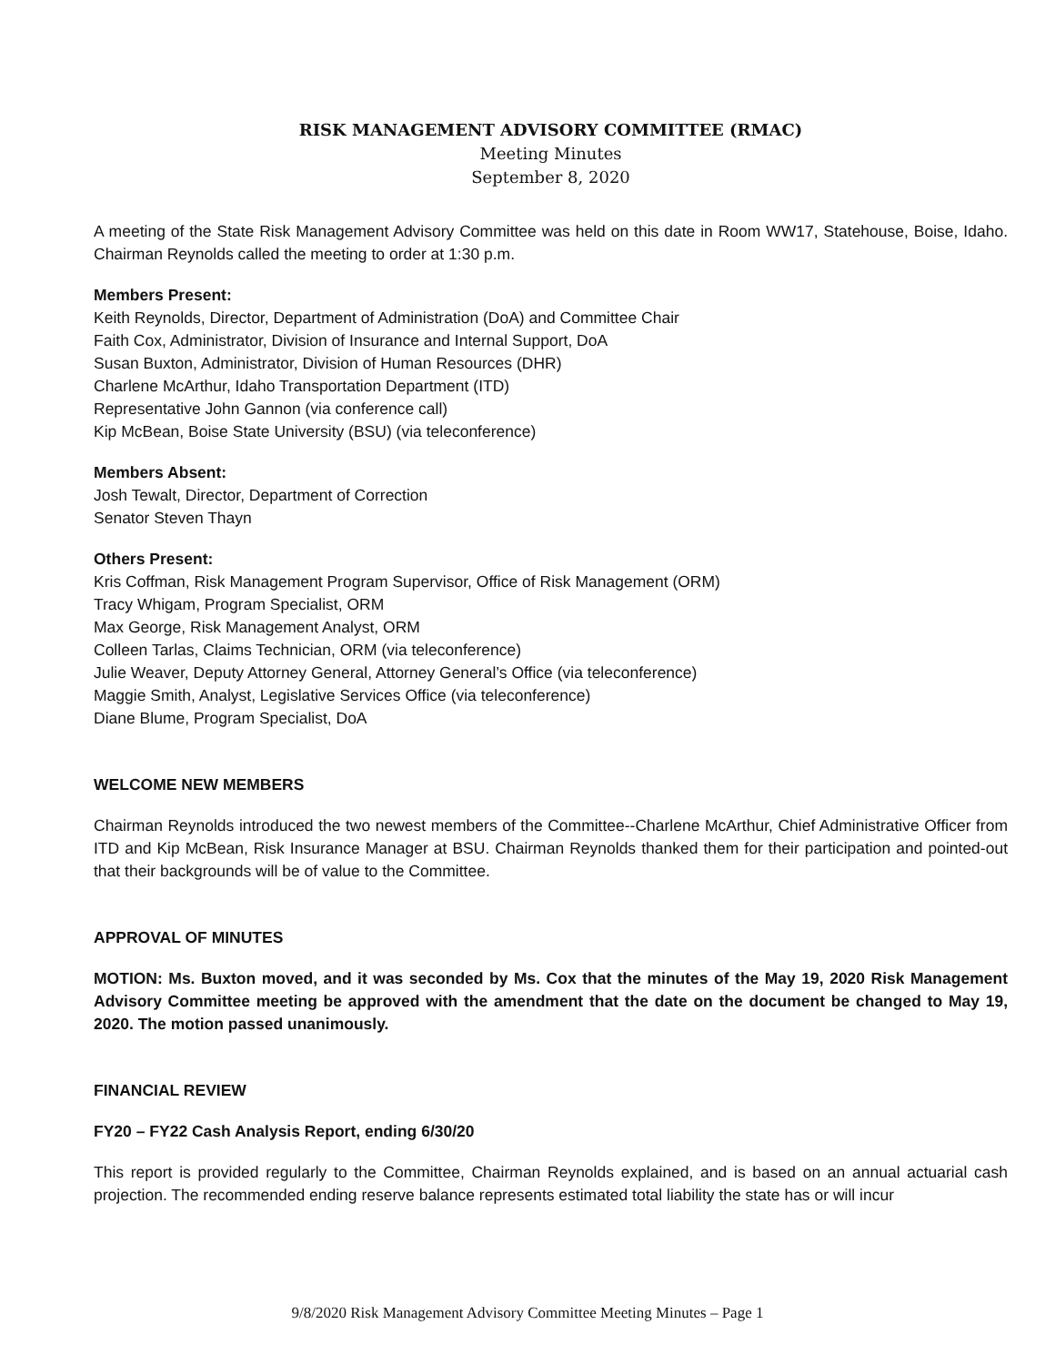RISK MANAGEMENT ADVISORY COMMITTEE (RMAC)
Meeting Minutes
September 8, 2020
A meeting of the State Risk Management Advisory Committee was held on this date in Room WW17, Statehouse, Boise, Idaho. Chairman Reynolds called the meeting to order at 1:30 p.m.
Members Present:
Keith Reynolds, Director, Department of Administration (DoA) and Committee Chair
Faith Cox, Administrator, Division of Insurance and Internal Support, DoA
Susan Buxton, Administrator, Division of Human Resources (DHR)
Charlene McArthur, Idaho Transportation Department (ITD)
Representative John Gannon (via conference call)
Kip McBean, Boise State University (BSU) (via teleconference)
Members Absent:
Josh Tewalt, Director, Department of Correction
Senator Steven Thayn
Others Present:
Kris Coffman, Risk Management Program Supervisor, Office of Risk Management (ORM)
Tracy Whigam, Program Specialist, ORM
Max George, Risk Management Analyst, ORM
Colleen Tarlas, Claims Technician, ORM (via teleconference)
Julie Weaver, Deputy Attorney General, Attorney General’s Office (via teleconference)
Maggie Smith, Analyst, Legislative Services Office (via teleconference)
Diane Blume, Program Specialist, DoA
WELCOME NEW MEMBERS
Chairman Reynolds introduced the two newest members of the Committee--Charlene McArthur, Chief Administrative Officer from ITD and Kip McBean, Risk Insurance Manager at BSU. Chairman Reynolds thanked them for their participation and pointed-out that their backgrounds will be of value to the Committee.
APPROVAL OF MINUTES
MOTION: Ms. Buxton moved, and it was seconded by Ms. Cox that the minutes of the May 19, 2020 Risk Management Advisory Committee meeting be approved with the amendment that the date on the document be changed to May 19, 2020. The motion passed unanimously.
FINANCIAL REVIEW
FY20 – FY22 Cash Analysis Report, ending 6/30/20
This report is provided regularly to the Committee, Chairman Reynolds explained, and is based on an annual actuarial cash projection. The recommended ending reserve balance represents estimated total liability the state has or will incur
9/8/2020 Risk Management Advisory Committee Meeting Minutes – Page 1